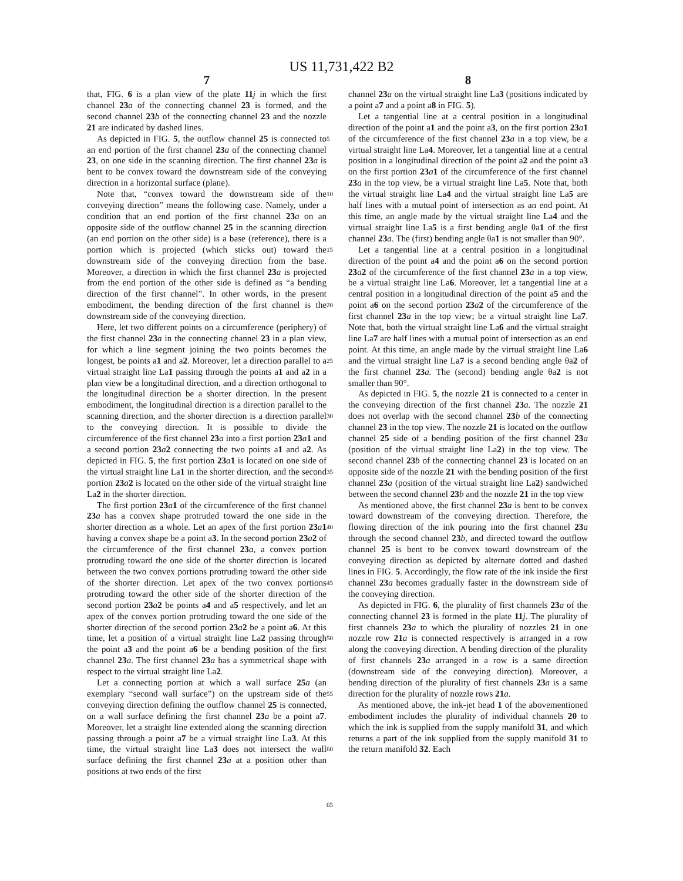US 11,731,422 B2
7
that, FIG. 6 is a plan view of the plate 11 j in which the first channel 23 a of the connecting channel 23 is formed, and the second channel 23 b of the connecting channel 23 and the nozzle 21 are indicated by dashed lines.
As depicted in FIG. 5, the outflow channel 25 is connected to an end portion of the first channel 23 a of the connecting channel 23, on one side in the scanning direction. The first channel 23 a is bent to be convex toward the downstream side of the conveying direction in a horizontal surface (plane).
Note that, “convex toward the downstream side of the conveying direction” means the following case. Namely, under a condition that an end portion of the first channel 23 a on an opposite side of the outflow channel 25 in the scanning direction (an end portion on the other side) is a base (reference), there is a portion which is projected (which sticks out) toward the downstream side of the conveying direction from the base. Moreover, a direction in which the first channel 23 a is projected from the end portion of the other side is defined as “a bending direction of the first channel”. In other words, in the present embodiment, the bending direction of the first channel is the downstream side of the conveying direction.
Here, let two different points on a circumference (periphery) of the first channel 23 a in the connecting channel 23 in a plan view, for which a line segment joining the two points becomes the longest, be points a1 and a2. Moreover, let a direction parallel to a virtual straight line La1 passing through the points a1 and a2 in a plan view be a longitudinal direction, and a direction orthogonal to the longitudinal direction be a shorter direction. In the present embodiment, the longitudinal direction is a direction parallel to the scanning direction, and the shorter direction is a direction parallel to the conveying direction. It is possible to divide the circumference of the first channel 23 a into a first portion 23 a 1 and a second portion 23 a 2 connecting the two points a1 and a2. As depicted in FIG. 5, the first portion 23 a 1 is located on one side of the virtual straight line La1 in the shorter direction, and the second portion 23 a 2 is located on the other side of the virtual straight line La2 in the shorter direction.
The first portion 23 a 1 of the circumference of the first channel 23 a has a convex shape protruded toward the one side in the shorter direction as a whole. Let an apex of the first portion 23 a 1 having a convex shape be a point a3. In the second portion 23 a 2 of the circumference of the first channel 23 a, a convex portion protruding toward the one side of the shorter direction is located between the two convex portions protruding toward the other side of the shorter direction. Let apex of the two convex portions protruding toward the other side of the shorter direction of the second portion 23 a 2 be points a4 and a5 respectively, and let an apex of the convex portion protruding toward the one side of the shorter direction of the second portion 23 a 2 be a point a6. At this time, let a position of a virtual straight line La2 passing through the point a3 and the point a6 be a bending position of the first channel 23 a. The first channel 23 a has a symmetrical shape with respect to the virtual straight line La2.
Let a connecting portion at which a wall surface 25 a (an exemplary “second wall surface”) on the upstream side of the conveying direction defining the outflow channel 25 is connected, on a wall surface defining the first channel 23 a be a point a7. Moreover, let a straight line extended along the scanning direction passing through a point a7 be a virtual straight line La3. At this time, the virtual straight line La3 does not intersect the wall surface defining the first channel 23 a at a position other than positions at two ends of the first
5
10
15
20
25
30
35
40
45
50
55
60
65
8
channel 23 a on the virtual straight line La3 (positions indicated by a point a7 and a point a8 in FIG. 5).
Let a tangential line at a central position in a longitudinal direction of the point a1 and the point a3, on the first portion 23 a 1 of the circumference of the first channel 23 a in a top view, be a virtual straight line La4. Moreover, let a tangential line at a central position in a longitudinal direction of the point a2 and the point a3 on the first portion 23 a 1 of the circumference of the first channel 23 a in the top view, be a virtual straight line La5. Note that, both the virtual straight line La4 and the virtual straight line La5 are half lines with a mutual point of intersection as an end point. At this time, an angle made by the virtual straight line La4 and the virtual straight line La5 is a first bending angle θa1 of the first channel 23 a. The (first) bending angle θa1 is not smaller than 90°.
Let a tangential line at a central position in a longitudinal direction of the point a4 and the point a6 on the second portion 23 a 2 of the circumference of the first channel 23 a in a top view, be a virtual straight line La6. Moreover, let a tangential line at a central position in a longitudinal direction of the point a5 and the point a6 on the second portion 23 a 2 of the circumference of the first channel 23 a in the top view; be a virtual straight line La7. Note that, both the virtual straight line La6 and the virtual straight line La7 are half lines with a mutual point of intersection as an end point. At this time, an angle made by the virtual straight line La6 and the virtual straight line La7 is a second bending angle θa2 of the first channel 23 a. The (second) bending angle θa2 is not smaller than 90°.
As depicted in FIG. 5, the nozzle 21 is connected to a center in the conveying direction of the first channel 23 a. The nozzle 21 does not overlap with the second channel 23 b of the connecting channel 23 in the top view. The nozzle 21 is located on the outflow channel 25 side of a bending position of the first channel 23 a (position of the virtual straight line La2) in the top view. The second channel 23 b of the connecting channel 23 is located on an opposite side of the nozzle 21 with the bending position of the first channel 23 a (position of the virtual straight line La2) sandwiched between the second channel 23 b and the nozzle 21 in the top view
As mentioned above, the first channel 23 a is bent to be convex toward downstream of the conveying direction. Therefore, the flowing direction of the ink pouring into the first channel 23 a through the second channel 23 b, and directed toward the outflow channel 25 is bent to be convex toward downstream of the conveying direction as depicted by alternate dotted and dashed lines in FIG. 5. Accordingly, the flow rate of the ink inside the first channel 23 a becomes gradually faster in the downstream side of the conveying direction.
As depicted in FIG. 6, the plurality of first channels 23 a of the connecting channel 23 is formed in the plate 11 j. The plurality of first channels 23 a to which the plurality of nozzles 21 in one nozzle row 21 a is connected respectively is arranged in a row along the conveying direction. A bending direction of the plurality of first channels 23 a arranged in a row is a same direction (downstream side of the conveying direction). Moreover, a bending direction of the plurality of first channels 23 a is a same direction for the plurality of nozzle rows 21 a.
As mentioned above, the ink-jet head 1 of the abovementioned embodiment includes the plurality of individual channels 20 to which the ink is supplied from the supply manifold 31, and which returns a part of the ink supplied from the supply manifold 31 to the return manifold 32. Each